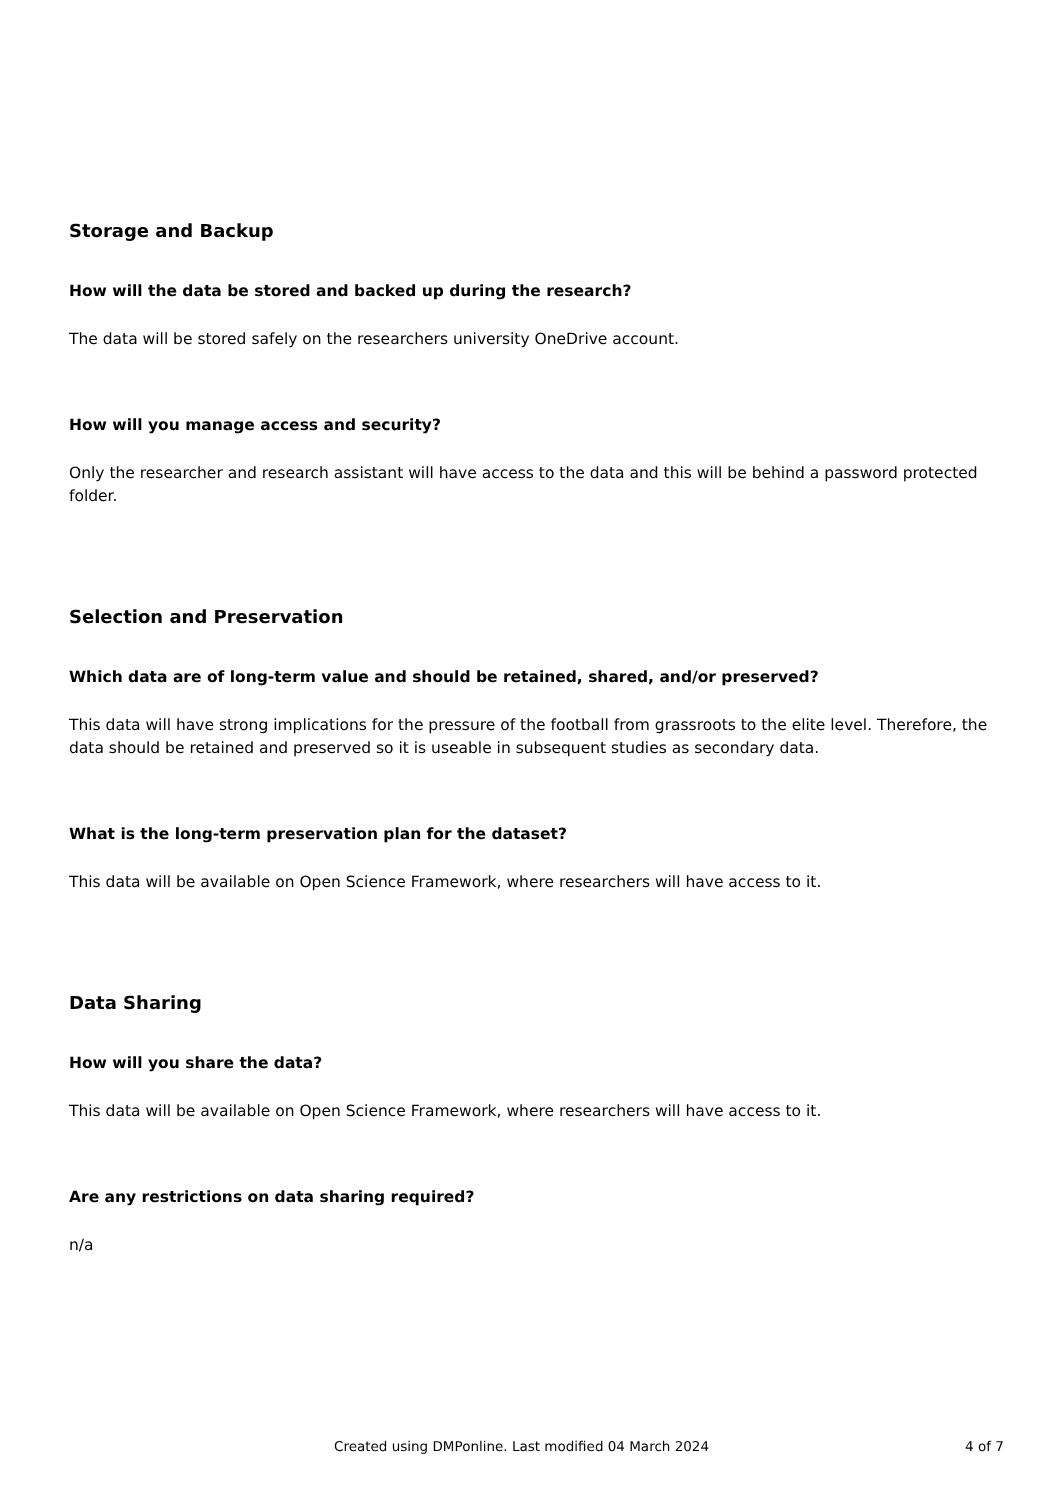Storage and Backup
How will the data be stored and backed up during the research?
The data will be stored safely on the researchers university OneDrive account.
How will you manage access and security?
Only the researcher and research assistant will have access to the data and this will be behind a password protected folder.
Selection and Preservation
Which data are of long-term value and should be retained, shared, and/or preserved?
This data will have strong implications for the pressure of the football from grassroots to the elite level. Therefore, the data should be retained and preserved so it is useable in subsequent studies as secondary data.
What is the long-term preservation plan for the dataset?
This data will be available on Open Science Framework, where researchers will have access to it.
Data Sharing
How will you share the data?
This data will be available on Open Science Framework, where researchers will have access to it.
Are any restrictions on data sharing required?
n/a
Created using DMPonline. Last modified 04 March 2024 4 of 7